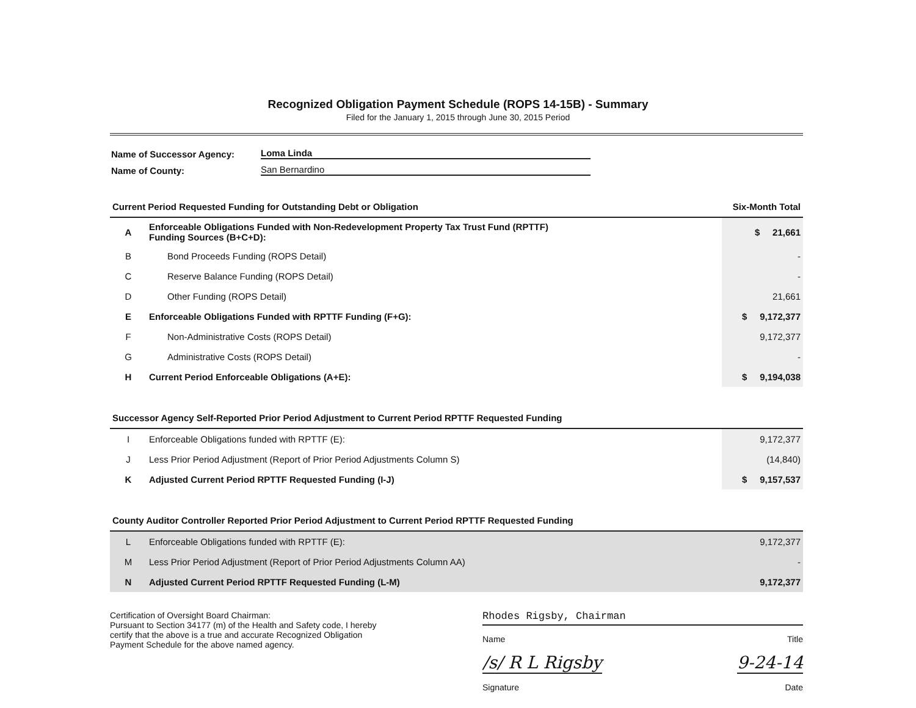Recognized Obligation Payment Schedule (ROPS 14-15B) - Summary
Filed for the January 1, 2015 through June 30, 2015 Period
Name of Successor Agency: Loma Linda
Name of County: San Bernardino
| Current Period Requested Funding for Outstanding Debt or Obligation | | Six-Month Total |
| A | Enforceable Obligations Funded with Non-Redevelopment Property Tax Trust Fund (RPTTF) Funding Sources (B+C+D): | $ 21,661 |
| B | Bond Proceeds Funding (ROPS Detail) | - |
| C | Reserve Balance Funding (ROPS Detail) | - |
| D | Other Funding (ROPS Detail) | 21,661 |
| E | Enforceable Obligations Funded with RPTTF Funding (F+G): | $ 9,172,377 |
| F | Non-Administrative Costs (ROPS Detail) | 9,172,377 |
| G | Administrative Costs (ROPS Detail) | - |
| H | Current Period Enforceable Obligations (A+E): | $ 9,194,038 |
| Successor Agency Self-Reported Prior Period Adjustment to Current Period RPTTF Requested Funding | | |
| I | Enforceable Obligations funded with RPTTF (E): | 9,172,377 |
| J | Less Prior Period Adjustment (Report of Prior Period Adjustments Column S) | (14,840) |
| K | Adjusted Current Period RPTTF Requested Funding (I-J) | $ 9,157,537 |
| County Auditor Controller Reported Prior Period Adjustment to Current Period RPTTF Requested Funding | | |
| L | Enforceable Obligations funded with RPTTF (E): | 9,172,377 |
| M | Less Prior Period Adjustment (Report of Prior Period Adjustments Column AA) | - |
| N | Adjusted Current Period RPTTF Requested Funding (L-M) | 9,172,377 |
Certification of Oversight Board Chairman:
Pursuant to Section 34177 (m) of the Health and Safety code, I hereby certify that the above is a true and accurate Recognized Obligation Payment Schedule for the above named agency.
Rhodes Rigsby, Chairman
Name Title
/s/ R L Rigsby 9-24-14
Signature Date